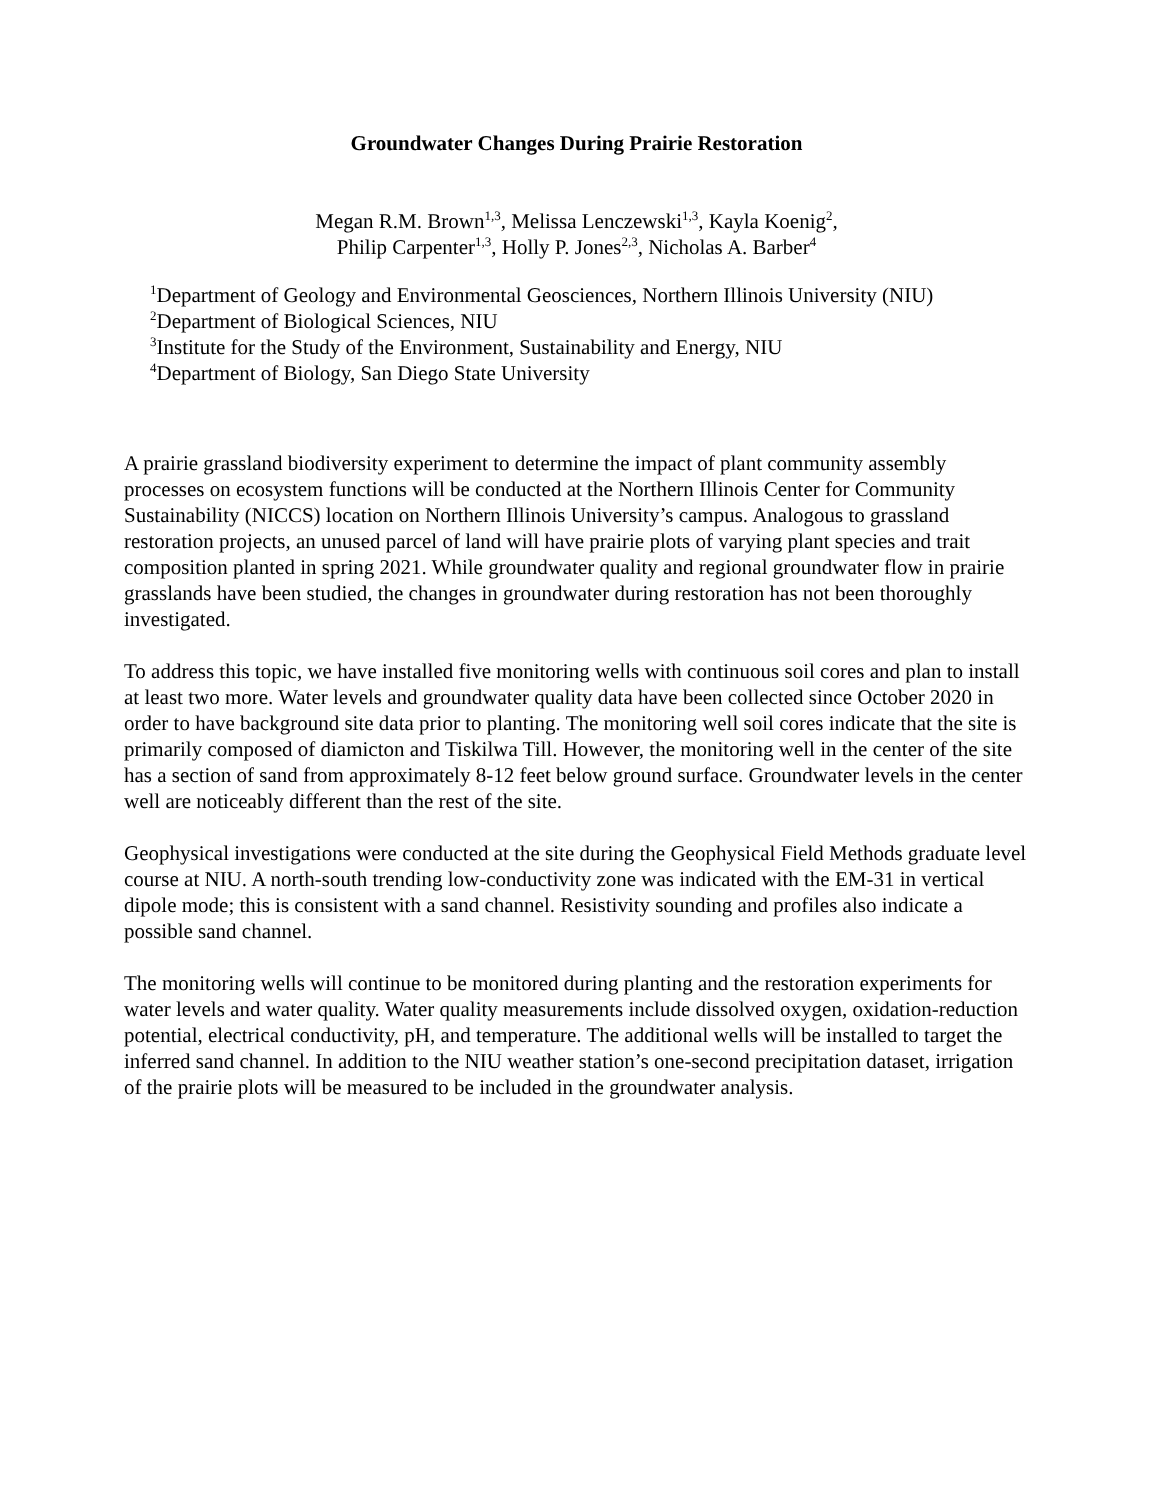Groundwater Changes During Prairie Restoration
Megan R.M. Brown<sup>1,3</sup>, Melissa Lenczewski<sup>1,3</sup>, Kayla Koenig<sup>2</sup>,
Philip Carpenter<sup>1,3</sup>, Holly P. Jones<sup>2,3</sup>, Nicholas A. Barber<sup>4</sup>
<sup>1</sup> Department of Geology and Environmental Geosciences, Northern Illinois University (NIU)
<sup>2</sup> Department of Biological Sciences, NIU
<sup>3</sup> Institute for the Study of the Environment, Sustainability and Energy, NIU
<sup>4</sup> Department of Biology, San Diego State University
A prairie grassland biodiversity experiment to determine the impact of plant community assembly processes on ecosystem functions will be conducted at the Northern Illinois Center for Community Sustainability (NICCS) location on Northern Illinois University’s campus. Analogous to grassland restoration projects, an unused parcel of land will have prairie plots of varying plant species and trait composition planted in spring 2021. While groundwater quality and regional groundwater flow in prairie grasslands have been studied, the changes in groundwater during restoration has not been thoroughly investigated.
To address this topic, we have installed five monitoring wells with continuous soil cores and plan to install at least two more. Water levels and groundwater quality data have been collected since October 2020 in order to have background site data prior to planting. The monitoring well soil cores indicate that the site is primarily composed of diamicton and Tiskilwa Till. However, the monitoring well in the center of the site has a section of sand from approximately 8-12 feet below ground surface. Groundwater levels in the center well are noticeably different than the rest of the site.
Geophysical investigations were conducted at the site during the Geophysical Field Methods graduate level course at NIU. A north-south trending low-conductivity zone was indicated with the EM-31 in vertical dipole mode; this is consistent with a sand channel. Resistivity sounding and profiles also indicate a possible sand channel.
The monitoring wells will continue to be monitored during planting and the restoration experiments for water levels and water quality. Water quality measurements include dissolved oxygen, oxidation-reduction potential, electrical conductivity, pH, and temperature. The additional wells will be installed to target the inferred sand channel. In addition to the NIU weather station’s one-second precipitation dataset, irrigation of the prairie plots will be measured to be included in the groundwater analysis.